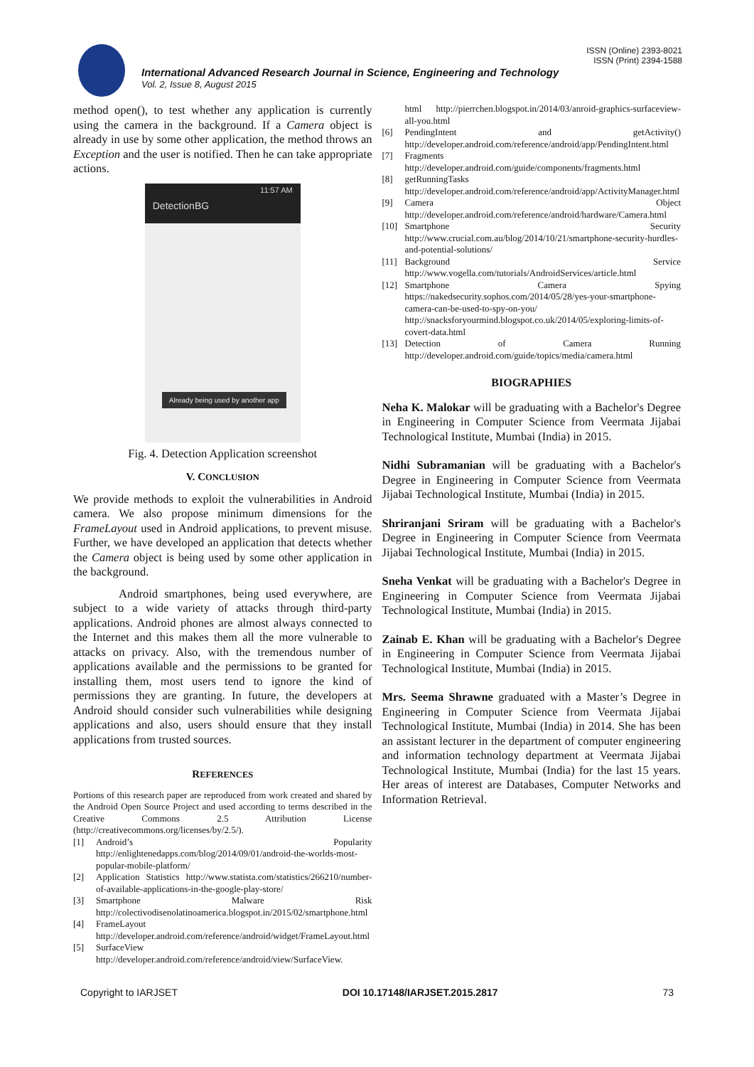ISSN (Online) 2393-8021
ISSN (Print) 2394-1588
International Advanced Research Journal in Science, Engineering and Technology
Vol. 2, Issue 8, August 2015
method open(), to test whether any application is currently using the camera in the background. If a Camera object is already in use by some other application, the method throws an Exception and the user is notified. Then he can take appropriate actions.
11:57 AM
DetectionBG
Already being used by another app
Fig. 4. Detection Application screenshot
V. CONCLUSION
We provide methods to exploit the vulnerabilities in Android camera. We also propose minimum dimensions for the FrameLayout used in Android applications, to prevent misuse. Further, we have developed an application that detects whether the Camera object is being used by some other application in the background.
Android smartphones, being used everywhere, are subject to a wide variety of attacks through third-party applications. Android phones are almost always connected to the Internet and this makes them all the more vulnerable to attacks on privacy. Also, with the tremendous number of applications available and the permissions to be granted for installing them, most users tend to ignore the kind of permissions they are granting. In future, the developers at Android should consider such vulnerabilities while designing applications and also, users should ensure that they install applications from trusted sources.
REFERENCES
Portions of this research paper are reproduced from work created and shared by the Android Open Source Project and used according to terms described in the Creative Commons 2.5 Attribution License (http://creativecommons.org/licenses/by/2.5/).
[1] Android’s Popularity http://enlightenedapps.com/blog/2014/09/01/android-the-worlds-most-popular-mobile-platform/
[2] Application Statistics http://www.statista.com/statistics/266210/number-of-available-applications-in-the-google-play-store/
[3] Smartphone Malware Risk http://colectivodisenolatinoamerica.blogspot.in/2015/02/smartphone.html
[4] FrameLayout http://developer.android.com/reference/android/widget/FrameLayout.html
[5] SurfaceView http://developer.android.com/reference/android/view/SurfaceView.
html http://pierrchen.blogspot.in/2014/03/anroid-graphics-surfaceview-all-you.html
[6] PendingIntent and getActivity() http://developer.android.com/reference/android/app/PendingIntent.html
[7] Fragments http://developer.android.com/guide/components/fragments.html
[8] getRunningTasks http://developer.android.com/reference/android/app/ActivityManager.html
[9] Camera Object http://developer.android.com/reference/android/hardware/Camera.html
[10] Smartphone Security http://www.crucial.com.au/blog/2014/10/21/smartphone-security-hurdles-and-potential-solutions/
[11] Background Service http://www.vogella.com/tutorials/AndroidServices/article.html
[12] Smartphone Camera Spying https://nakedsecurity.sophos.com/2014/05/28/yes-your-smartphone-camera-can-be-used-to-spy-on-you/ http://snacksforyourmind.blogspot.co.uk/2014/05/exploring-limits-of-covert-data.html
[13] Detection of Camera Running http://developer.android.com/guide/topics/media/camera.html
BIOGRAPHIES
Neha K. Malokar will be graduating with a Bachelor's Degree in Engineering in Computer Science from Veermata Jijabai Technological Institute, Mumbai (India) in 2015.
Nidhi Subramanian will be graduating with a Bachelor's Degree in Engineering in Computer Science from Veermata Jijabai Technological Institute, Mumbai (India) in 2015.
Shriranjani Sriram will be graduating with a Bachelor's Degree in Engineering in Computer Science from Veermata Jijabai Technological Institute, Mumbai (India) in 2015.
Sneha Venkat will be graduating with a Bachelor's Degree in Engineering in Computer Science from Veermata Jijabai Technological Institute, Mumbai (India) in 2015.
Zainab E. Khan will be graduating with a Bachelor's Degree in Engineering in Computer Science from Veermata Jijabai Technological Institute, Mumbai (India) in 2015.
Mrs. Seema Shrawne graduated with a Master’s Degree in Engineering in Computer Science from Veermata Jijabai Technological Institute, Mumbai (India) in 2014. She has been an assistant lecturer in the department of computer engineering and information technology department at Veermata Jijabai Technological Institute, Mumbai (India) for the last 15 years. Her areas of interest are Databases, Computer Networks and Information Retrieval.
Copyright to IARJSET DOI 10.17148/IARJSET.2015.2817 73